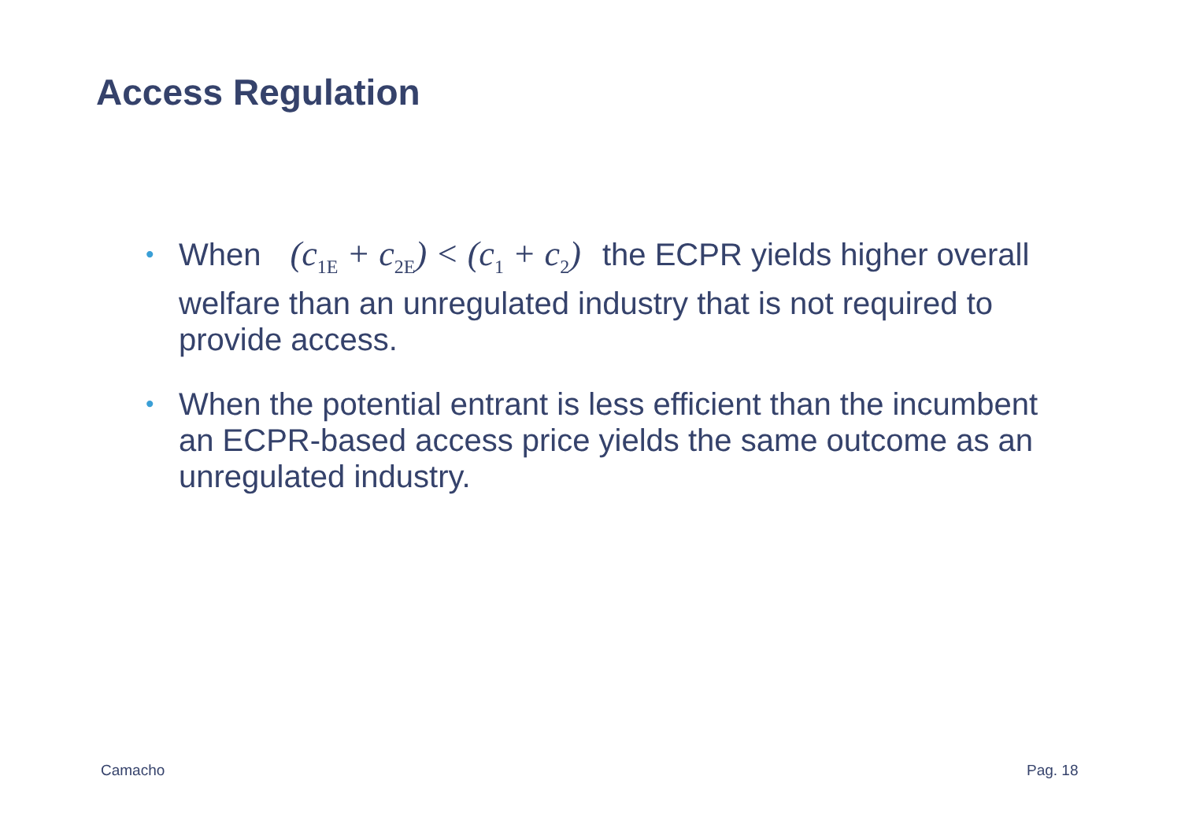Access Regulation
• When (c<sub>1E</sub> + c<sub>2E</sub>) < (c<sub>1</sub> + c<sub>2</sub>) the ECPR yields higher overall welfare than an unregulated industry that is not required to provide access.
• When the potential entrant is less efficient than the incumbent an ECPR-based access price yields the same outcome as an unregulated industry.
Camacho Pag. 18